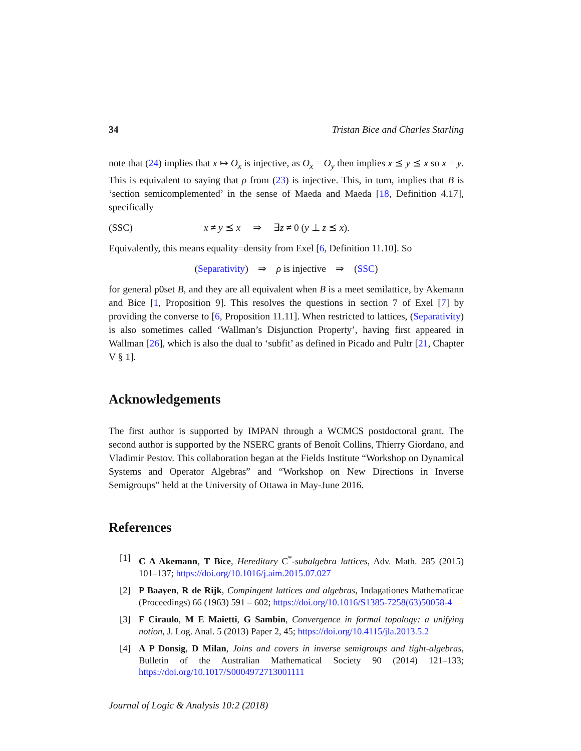34 Tristan Bice and Charles Starling
note that (24) implies that x ↦ O<sub>x</sub> is injective, as O<sub>x</sub> = O<sub>y</sub> then implies x ⪯ y ⪯ x so x = y. This is equivalent to saying that ρ from (23) is injective. This, in turn, implies that B is ‘section semicomplemented’ in the sense of Maeda and Maeda [18, Definition 4.17], specifically
(SSC) x ≠ y ⪯ x ⇒ ∃z ≠ 0 (y ⊥ z ⪯ x).
Equivalently, this means equality=density from Exel [6, Definition 11.10]. So
(Separativity) ⇒ ρ is injective ⇒ (SSC)
for general p0set B, and they are all equivalent when B is a meet semilattice, by Akemann and Bice [1, Proposition 9]. This resolves the questions in section 7 of Exel [7] by providing the converse to [6, Proposition 11.11]. When restricted to lattices, (Separativity) is also sometimes called ‘Wallman’s Disjunction Property’, having first appeared in Wallman [26], which is also the dual to ‘subfit’ as defined in Picado and Pultr [21, Chapter V § 1].
Acknowledgements
The first author is supported by IMPAN through a WCMCS postdoctoral grant. The second author is supported by the NSERC grants of Benoît Collins, Thierry Giordano, and Vladimir Pestov. This collaboration began at the Fields Institute “Workshop on Dynamical Systems and Operator Algebras” and “Workshop on New Directions in Inverse Semigroups” held at the University of Ottawa in May-June 2016.
References
[1] C A Akemann, T Bice, Hereditary C<sup>*</sup>-subalgebra lattices, Adv. Math. 285 (2015) 101–137; https://doi.org/10.1016/j.aim.2015.07.027
[2] P Baayen, R de Rijk, Compingent lattices and algebras, Indagationes Mathematicae (Proceedings) 66 (1963) 591 – 602; https://doi.org/10.1016/S1385-7258(63)50058-4
[3] F Ciraulo, M E Maietti, G Sambin, Convergence in formal topology: a unifying notion, J. Log. Anal. 5 (2013) Paper 2, 45; https://doi.org/10.4115/jla.2013.5.2
[4] A P Donsig, D Milan, Joins and covers in inverse semigroups and tight-algebras, Bulletin of the Australian Mathematical Society 90 (2014) 121–133; https://doi.org/10.1017/S0004972713001111
Journal of Logic & Analysis 10:2 (2018)